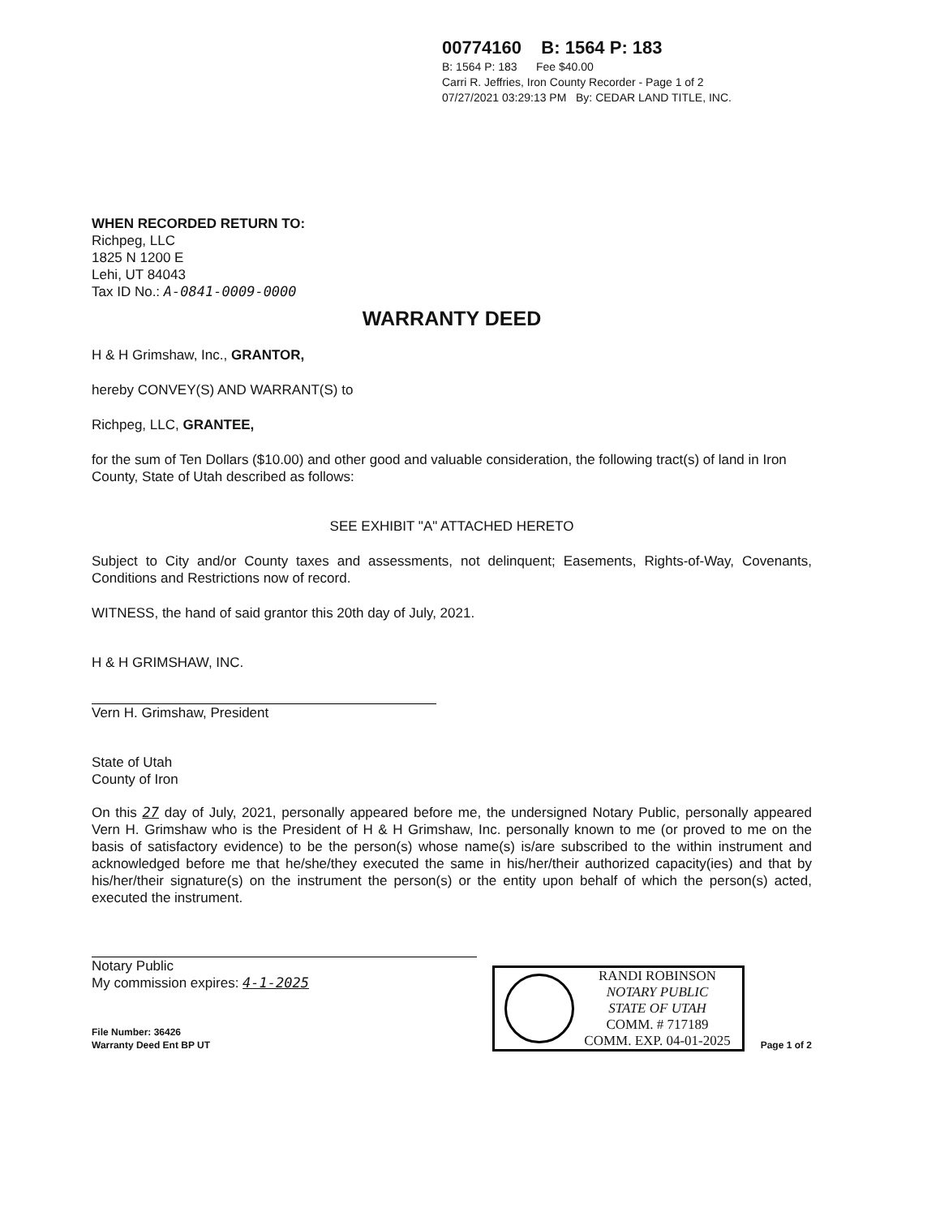00774160 B: 1564 P: 183
B: 1564 P: 183 Fee $40.00
Carri R. Jeffries, Iron County Recorder - Page 1 of 2
07/27/2021 03:29:13 PM By: CEDAR LAND TITLE, INC.
WHEN RECORDED RETURN TO:
Richpeg, LLC
1825 N 1200 E
Lehi, UT 84043
Tax ID No.: A-0841-0009-0000
WARRANTY DEED
H & H Grimshaw, Inc., GRANTOR,
hereby CONVEY(S) AND WARRANT(S) to
Richpeg, LLC, GRANTEE,
for the sum of Ten Dollars ($10.00) and other good and valuable consideration, the following tract(s) of land in Iron County, State of Utah described as follows:
SEE EXHIBIT "A" ATTACHED HERETO
Subject to City and/or County taxes and assessments, not delinquent; Easements, Rights-of-Way, Covenants, Conditions and Restrictions now of record.
WITNESS, the hand of said grantor this 20th day of July, 2021.
H & H GRIMSHAW, INC.
Vern H. Grimshaw, President
State of Utah
County of Iron
On this 27 day of July, 2021, personally appeared before me, the undersigned Notary Public, personally appeared Vern H. Grimshaw who is the President of H & H Grimshaw, Inc. personally known to me (or proved to me on the basis of satisfactory evidence) to be the person(s) whose name(s) is/are subscribed to the within instrument and acknowledged before me that he/she/they executed the same in his/her/their authorized capacity(ies) and that by his/her/their signature(s) on the instrument the person(s) or the entity upon behalf of which the person(s) acted, executed the instrument.
Notary Public
My commission expires: 4-1-2025
File Number: 36426
Warranty Deed Ent BP UT
RANDI ROBINSON
NOTARY PUBLIC
STATE OF UTAH
COMM. # 717189
COMM. EXP. 04-01-2025
Page 1 of 2